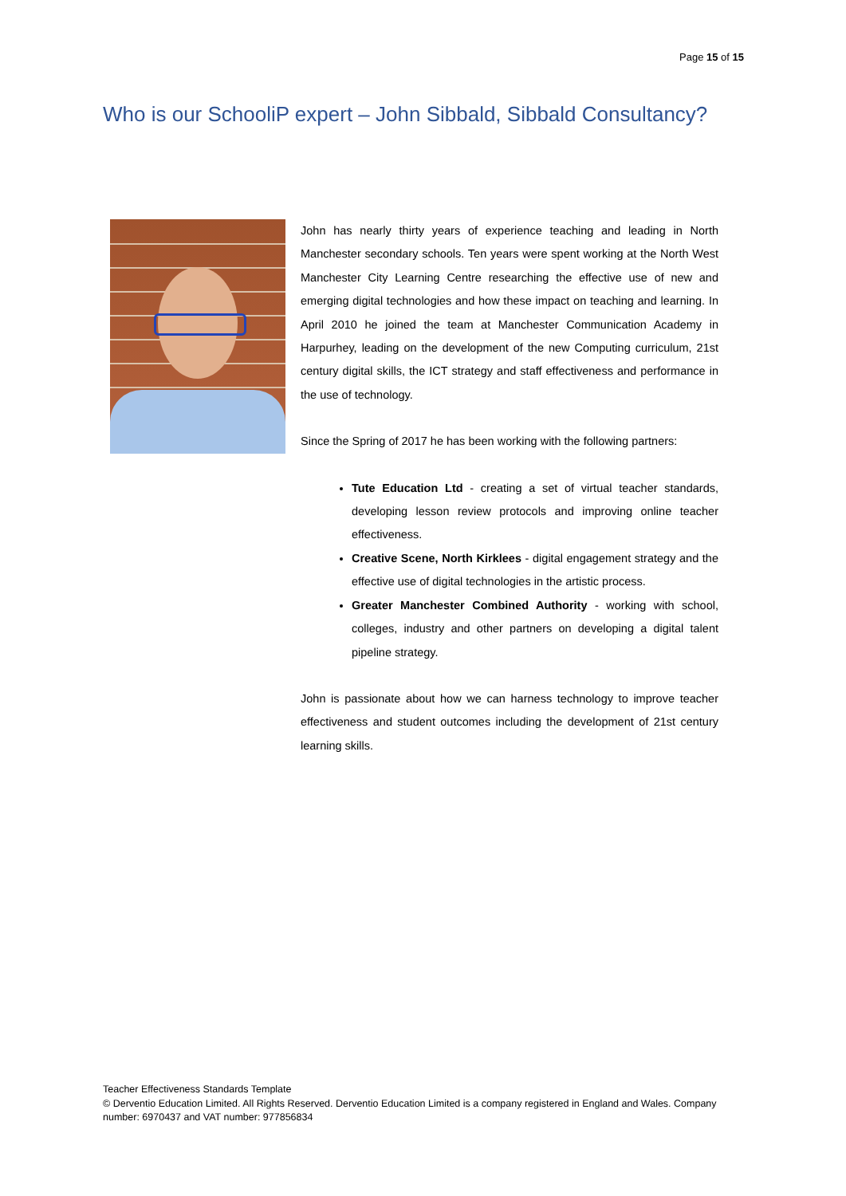Page 15 of 15
Who is our SchooliP expert – John Sibbald, Sibbald Consultancy?
John has nearly thirty years of experience teaching and leading in North Manchester secondary schools. Ten years were spent working at the North West Manchester City Learning Centre researching the effective use of new and emerging digital technologies and how these impact on teaching and learning. In April 2010 he joined the team at Manchester Communication Academy in Harpurhey, leading on the development of the new Computing curriculum, 21st century digital skills, the ICT strategy and staff effectiveness and performance in the use of technology.
Since the Spring of 2017 he has been working with the following partners:
Tute Education Ltd - creating a set of virtual teacher standards, developing lesson review protocols and improving online teacher effectiveness.
Creative Scene, North Kirklees - digital engagement strategy and the effective use of digital technologies in the artistic process.
Greater Manchester Combined Authority - working with school, colleges, industry and other partners on developing a digital talent pipeline strategy.
John is passionate about how we can harness technology to improve teacher effectiveness and student outcomes including the development of 21st century learning skills.
Teacher Effectiveness Standards Template
© Derventio Education Limited. All Rights Reserved. Derventio Education Limited is a company registered in England and Wales. Company number: 6970437 and VAT number: 977856834